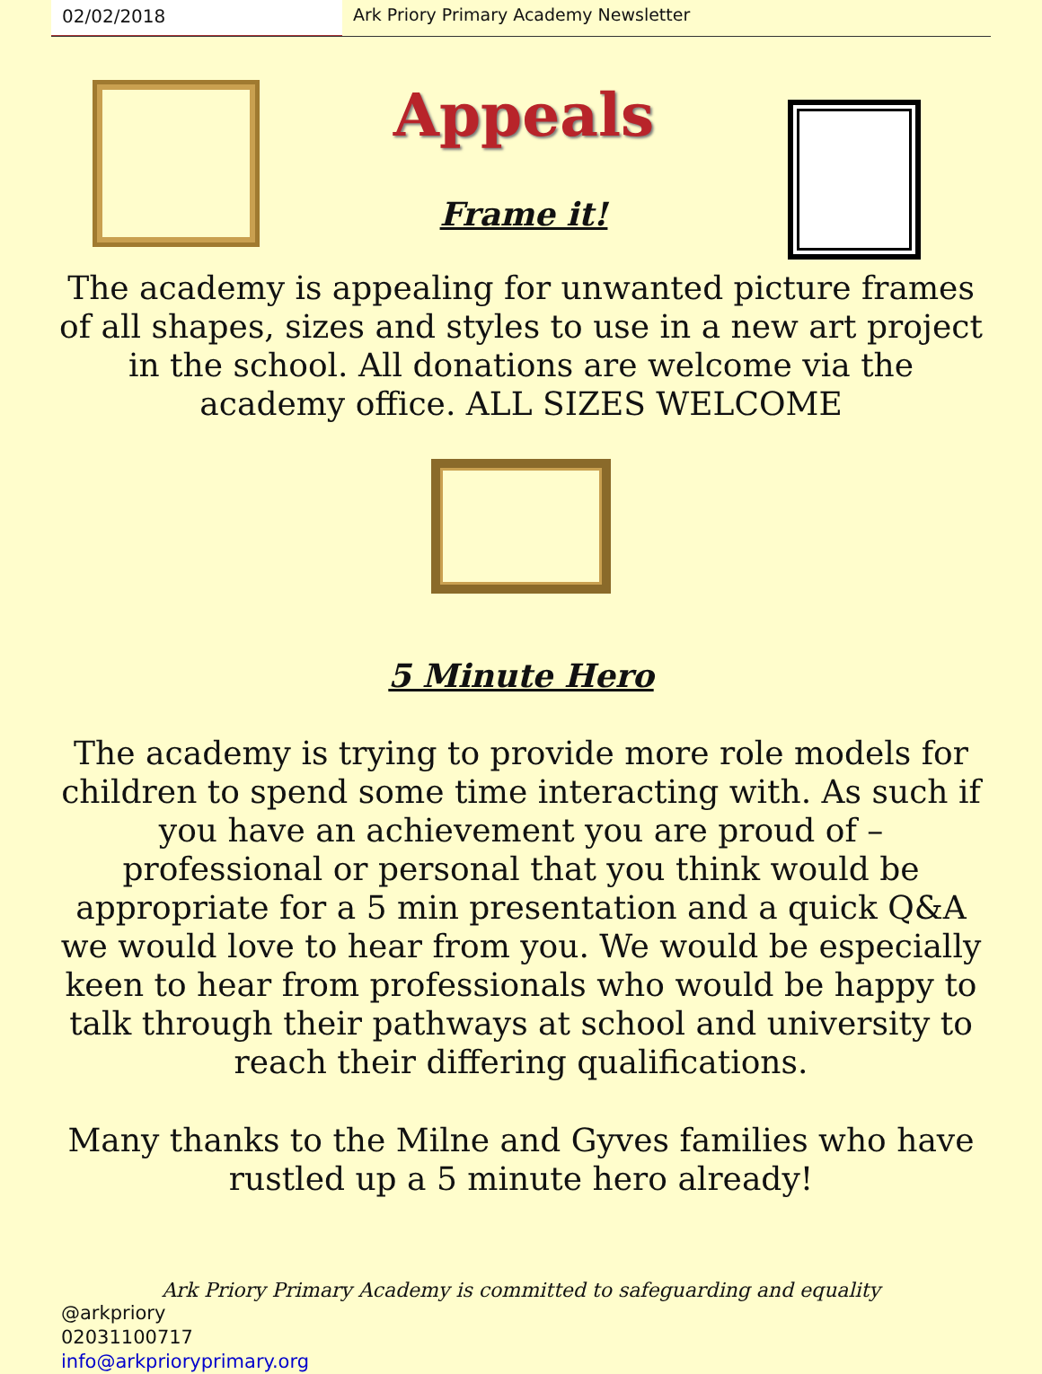02/02/2018 Ark Priory Primary Academy Newsletter
Appeals
Frame it!
The academy is appealing for unwanted picture frames of all shapes, sizes and styles to use in a new art project in the school. All donations are welcome via the academy office. ALL SIZES WELCOME
5 Minute Hero
The academy is trying to provide more role models for children to spend some time interacting with. As such if you have an achievement you are proud of – professional or personal that you think would be appropriate for a 5 min presentation and a quick Q&A we would love to hear from you. We would be especially keen to hear from professionals who would be happy to talk through their pathways at school and university to reach their differing qualifications.
Many thanks to the Milne and Gyves families who have rustled up a 5 minute hero already!
Ark Priory Primary Academy is committed to safeguarding and equality
@arkpriory
02031100717
info@arkprioryprimary.org